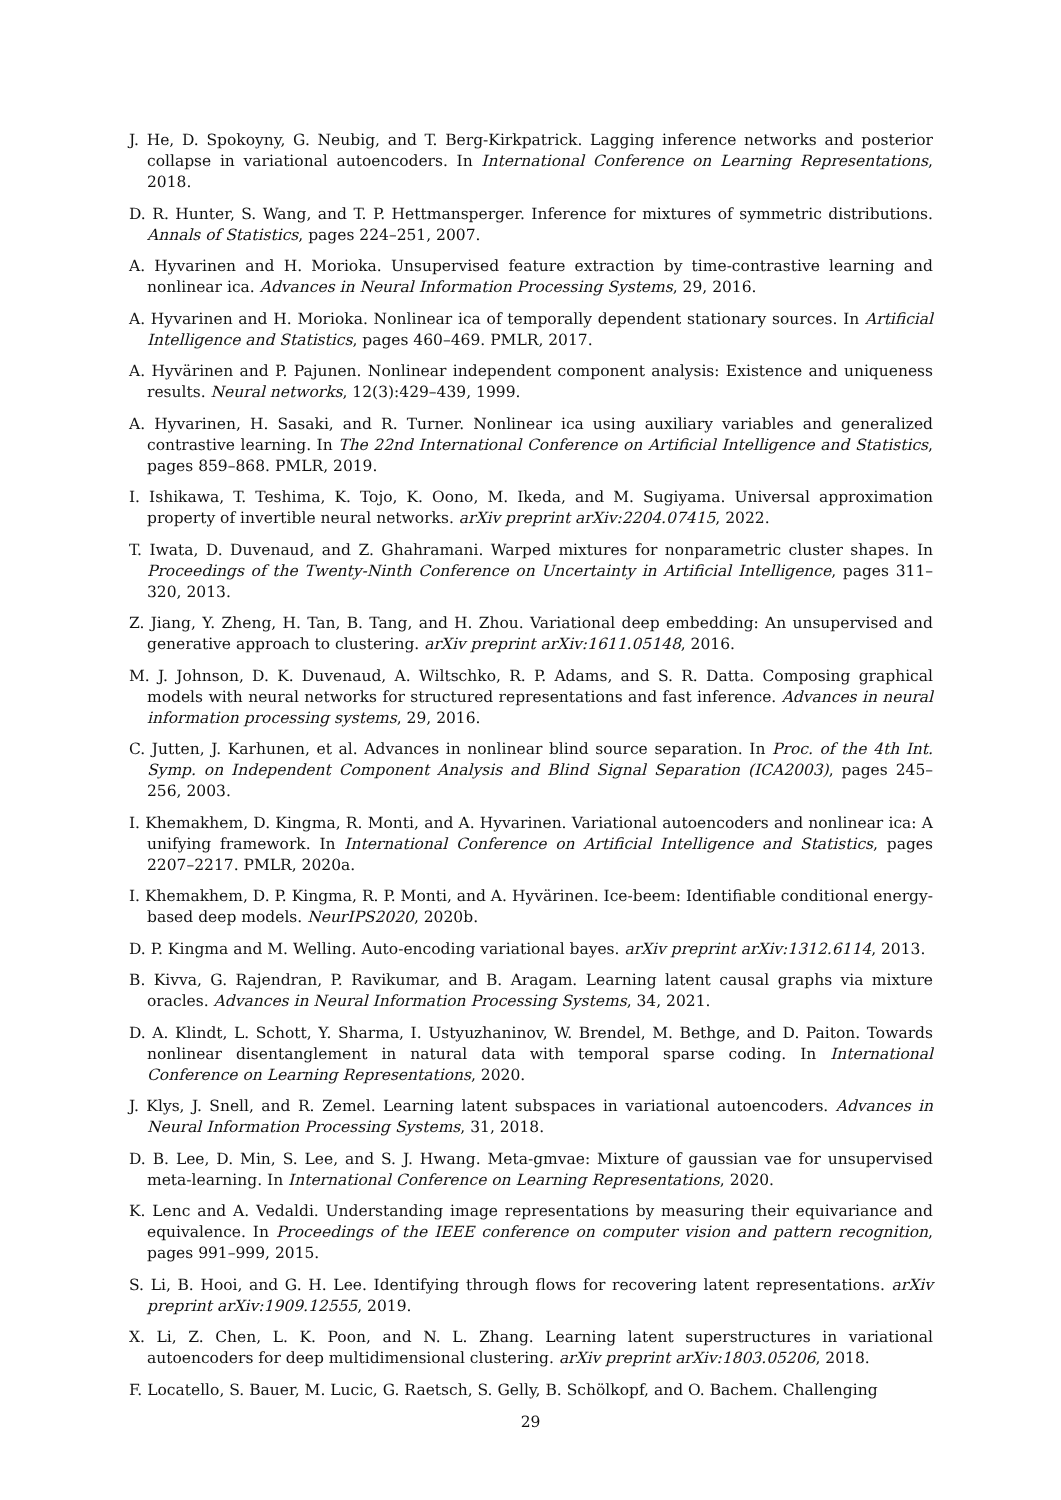J. He, D. Spokoyny, G. Neubig, and T. Berg-Kirkpatrick. Lagging inference networks and posterior collapse in variational autoencoders. In International Conference on Learning Representations, 2018.
D. R. Hunter, S. Wang, and T. P. Hettmansperger. Inference for mixtures of symmetric distributions. Annals of Statistics, pages 224–251, 2007.
A. Hyvarinen and H. Morioka. Unsupervised feature extraction by time-contrastive learning and nonlinear ica. Advances in Neural Information Processing Systems, 29, 2016.
A. Hyvarinen and H. Morioka. Nonlinear ica of temporally dependent stationary sources. In Artificial Intelligence and Statistics, pages 460–469. PMLR, 2017.
A. Hyvärinen and P. Pajunen. Nonlinear independent component analysis: Existence and uniqueness results. Neural networks, 12(3):429–439, 1999.
A. Hyvarinen, H. Sasaki, and R. Turner. Nonlinear ica using auxiliary variables and generalized contrastive learning. In The 22nd International Conference on Artificial Intelligence and Statistics, pages 859–868. PMLR, 2019.
I. Ishikawa, T. Teshima, K. Tojo, K. Oono, M. Ikeda, and M. Sugiyama. Universal approximation property of invertible neural networks. arXiv preprint arXiv:2204.07415, 2022.
T. Iwata, D. Duvenaud, and Z. Ghahramani. Warped mixtures for nonparametric cluster shapes. In Proceedings of the Twenty-Ninth Conference on Uncertainty in Artificial Intelligence, pages 311–320, 2013.
Z. Jiang, Y. Zheng, H. Tan, B. Tang, and H. Zhou. Variational deep embedding: An unsupervised and generative approach to clustering. arXiv preprint arXiv:1611.05148, 2016.
M. J. Johnson, D. K. Duvenaud, A. Wiltschko, R. P. Adams, and S. R. Datta. Composing graphical models with neural networks for structured representations and fast inference. Advances in neural information processing systems, 29, 2016.
C. Jutten, J. Karhunen, et al. Advances in nonlinear blind source separation. In Proc. of the 4th Int. Symp. on Independent Component Analysis and Blind Signal Separation (ICA2003), pages 245–256, 2003.
I. Khemakhem, D. Kingma, R. Monti, and A. Hyvarinen. Variational autoencoders and nonlinear ica: A unifying framework. In International Conference on Artificial Intelligence and Statistics, pages 2207–2217. PMLR, 2020a.
I. Khemakhem, D. P. Kingma, R. P. Monti, and A. Hyvärinen. Ice-beem: Identifiable conditional energy-based deep models. NeurIPS2020, 2020b.
D. P. Kingma and M. Welling. Auto-encoding variational bayes. arXiv preprint arXiv:1312.6114, 2013.
B. Kivva, G. Rajendran, P. Ravikumar, and B. Aragam. Learning latent causal graphs via mixture oracles. Advances in Neural Information Processing Systems, 34, 2021.
D. A. Klindt, L. Schott, Y. Sharma, I. Ustyuzhaninov, W. Brendel, M. Bethge, and D. Paiton. Towards nonlinear disentanglement in natural data with temporal sparse coding. In International Conference on Learning Representations, 2020.
J. Klys, J. Snell, and R. Zemel. Learning latent subspaces in variational autoencoders. Advances in Neural Information Processing Systems, 31, 2018.
D. B. Lee, D. Min, S. Lee, and S. J. Hwang. Meta-gmvae: Mixture of gaussian vae for unsupervised meta-learning. In International Conference on Learning Representations, 2020.
K. Lenc and A. Vedaldi. Understanding image representations by measuring their equivariance and equivalence. In Proceedings of the IEEE conference on computer vision and pattern recognition, pages 991–999, 2015.
S. Li, B. Hooi, and G. H. Lee. Identifying through flows for recovering latent representations. arXiv preprint arXiv:1909.12555, 2019.
X. Li, Z. Chen, L. K. Poon, and N. L. Zhang. Learning latent superstructures in variational autoencoders for deep multidimensional clustering. arXiv preprint arXiv:1803.05206, 2018.
F. Locatello, S. Bauer, M. Lucic, G. Raetsch, S. Gelly, B. Schölkopf, and O. Bachem. Challenging
29